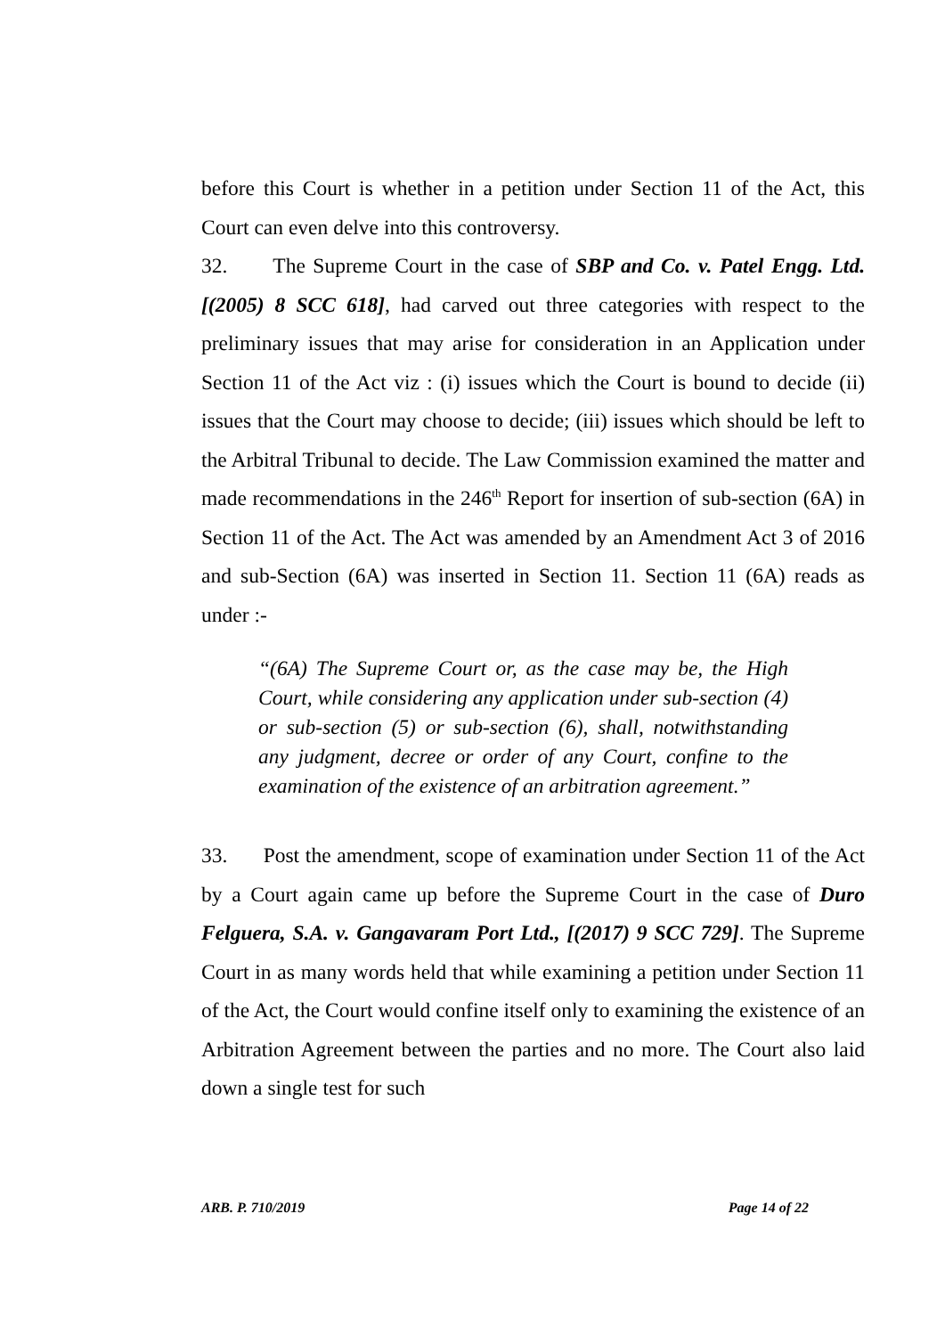before this Court is whether in a petition under Section 11 of the Act, this Court can even delve into this controversy.
32. The Supreme Court in the case of SBP and Co. v. Patel Engg. Ltd. [(2005) 8 SCC 618], had carved out three categories with respect to the preliminary issues that may arise for consideration in an Application under Section 11 of the Act viz : (i) issues which the Court is bound to decide (ii) issues that the Court may choose to decide; (iii) issues which should be left to the Arbitral Tribunal to decide. The Law Commission examined the matter and made recommendations in the 246<sup>th</sup> Report for insertion of sub-section (6A) in Section 11 of the Act. The Act was amended by an Amendment Act 3 of 2016 and sub-Section (6A) was inserted in Section 11. Section 11 (6A) reads as under :-
“(6A) The Supreme Court or, as the case may be, the High Court, while considering any application under sub-section (4) or sub-section (5) or sub-section (6), shall, notwithstanding any judgment, decree or order of any Court, confine to the examination of the existence of an arbitration agreement.”
33. Post the amendment, scope of examination under Section 11 of the Act by a Court again came up before the Supreme Court in the case of Duro Felguera, S.A. v. Gangavaram Port Ltd., [(2017) 9 SCC 729]. The Supreme Court in as many words held that while examining a petition under Section 11 of the Act, the Court would confine itself only to examining the existence of an Arbitration Agreement between the parties and no more. The Court also laid down a single test for such
ARB. P. 710/2019 Page 14 of 22